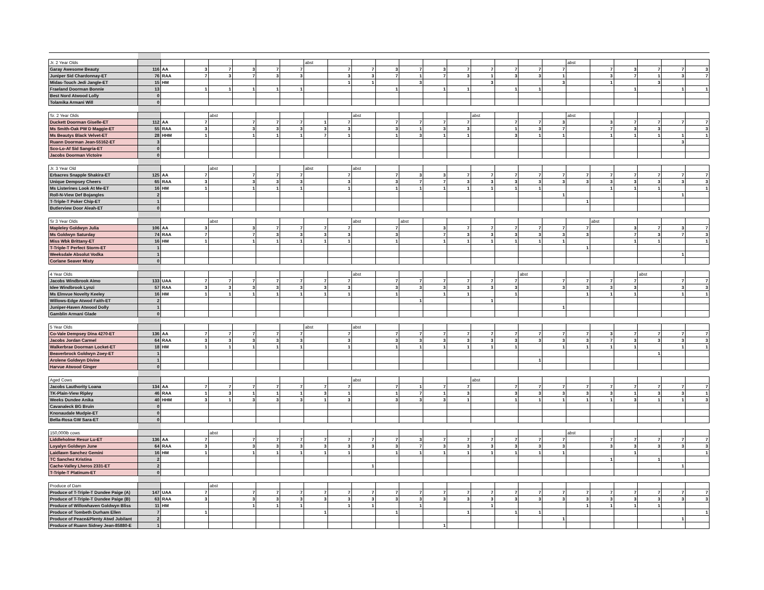| Jr. 2 Year Olds | | | | | | | | abst | | | | | | | | | | | abst | | | | | |
| Garay Awesome Beauty | 116 | AA | 3 | 7 | 3 | 7 | 7 | | 7 | 7 | 3 | 7 | 3 | 7 | 7 | 7 | 7 | 7 | | 7 | 3 | 7 | 7 | 3 |
| Juniper Sid Chardonnay-ET | 76 | RAA | 7 | 3 | 7 | 3 | 3 | | 3 | 3 | 7 | 1 | 7 | 3 | 1 | 3 | 3 | 1 | | 3 | 7 | 1 | 3 | 7 |
| Midas-Touch Jedi Jangle-ET | 15 | HM | | | | | | | 1 | 1 | | 3 | | | 3 | | | 3 | | 1 | | 3 | | |
| Fraeland Doorman Bonnie | 13 | | 1 | 1 | 1 | 1 | 1 | | | | 1 | | 1 | 1 | | 1 | 1 | | | | 1 | | 1 | 1 |
| Best Nord Atwood Lolly | 0 | | | | | | | | | | | | | | | | | | | | | | | |
| Tolamika Armani Will | 0 | | | | | | | | | | | | | | | | | | | | | | | |
| Sr. 2 Year Olds | | | | abst | | | | | | abst | | | | | abst | | | | abst | | | | | |
| Duckett Doorman Giselle-ET | 112 | AA | 7 | | 7 | 7 | 7 | 1 | 7 | | 7 | 7 | 7 | 7 | | 7 | 7 | 3 | | 3 | 7 | 7 | 7 | 7 |
| Ms Smith-Oak PW D Maggie-ET | 55 | RAA | 3 | | 3 | 3 | 3 | 3 | 3 | | 3 | 1 | 3 | 3 | | 1 | 3 | 7 | | 7 | 3 | 3 | | 3 |
| Ms Beautys Black Velvet-ET | 28 | HHM | 1 | | 1 | 1 | 1 | 7 | 1 | | 1 | 3 | 1 | 1 | | 3 | 1 | 1 | | 1 | 1 | 1 | 1 | 1 |
| Ruann Doorman Jean-55162-ET | 3 | | | | | | | | | | | | | | | | | | | | | | 3 | |
| Sco-Lo-Af Sid Sangria-ET | 0 | | | | | | | | | | | | | | | | | | | | | | | |
| Jacobs Doorman Victoire | 0 | | | | | | | | | | | | | | | | | | | | | | | |
| Jr. 3 Year Old | | | | abst | | | | abst | | abst | | | | | | | | | | | | | | |
| Erbacres Snapple Shakira-ET | 125 | AA | 7 | | 7 | 7 | 7 | | 7 | | 7 | 3 | 3 | 7 | 7 | 7 | 7 | 7 | 7 | 7 | 7 | 7 | 7 | 7 |
| Unique Dempsey Cheers | 65 | RAA | 3 | | 3 | 3 | 3 | | 3 | | 3 | 7 | 7 | 3 | 3 | 3 | 3 | 3 | 3 | 3 | 3 | 3 | 3 | 3 |
| Ms Listerines Look At Me-ET | 16 | HM | 1 | | 1 | 1 | 1 | | 1 | | 1 | 1 | 1 | 1 | 1 | 1 | 1 | | | 1 | 1 | 1 | | 1 |
| Roll-N-View Def Bojangles | 2 | | | | | | | | | | | | | | | | | 1 | | | | | 1 | |
| T-Triple-T Poker Chip-ET | 1 | | | | | | | | | | | | | | | | | | 1 | | | | | |
| Butlerview Door Aleah-ET | 0 | | | | | | | | | | | | | | | | | | | | | | | |
| Sr 3 Year Olds | | | | abst | | | | | | abst | | abst | | | | | | | | abst | | | | |
| Mapleley Goldwyn Julia | 106 | AA | 3 | | 3 | 7 | 7 | 7 | 7 | | 7 | | 3 | 7 | 7 | 7 | 7 | 7 | 7 | | 3 | 7 | 3 | 7 |
| Ms Goldwyn Saturday | 74 | RAA | 7 | | 7 | 3 | 3 | 3 | 3 | | 3 | | 7 | 3 | 3 | 3 | 3 | 3 | 3 | | 7 | 3 | 7 | 3 |
| Miss Wbk Brittany-ET | 16 | HM | 1 | | 1 | 1 | 1 | 1 | 1 | | 1 | | 1 | 1 | 1 | 1 | 1 | 1 | | | 1 | 1 | | 1 |
| T-Triple-T Perfect Storm-ET | 1 | | | | | | | | | | | | | | | | | | 1 | | | | | |
| Weeksdale Absolut Vodka | 1 | | | | | | | | | | | | | | | | | | | | | | 1 | |
| Corlane Seaver Misty | 0 | | | | | | | | | | | | | | | | | | | | | | | |
| 4 Year Olds | | | | | | | | | | abst | | | | | | | abst | | | | | abst | | |
| Jacobs Windbrook Aimo | 133 | UAA | 7 | 7 | 7 | 7 | 7 | 7 | 7 | | 7 | 7 | 7 | 7 | 7 | 7 | | 7 | 7 | 7 | 7 | | 7 | 7 |
| Idee Windbrook Lynzi | 57 | RAA | 3 | 3 | 3 | 3 | 3 | 3 | 3 | | 3 | 3 | 3 | 3 | 3 | 3 | | 3 | 3 | 3 | 3 | | 3 | 3 |
| Ms Elmvue Novelty Keeley | 16 | HM | 1 | 1 | 1 | 1 | 1 | 1 | 1 | | 1 | | 1 | 1 | | 1 | | | 1 | 1 | 1 | | 1 | 1 |
| Willows-Edge Atwod Faith-ET | 2 | | | | | | | | | | | 1 | | | 1 | | | | | | | | | |
| Juniper-Haven Atwood Dolly | 1 | | | | | | | | | | | | | | | | | 1 | | | | | | |
| Gamblin Armani Glade | 0 | | | | | | | | | | | | | | | | | | | | | | | |
| 5 Year Olds | | | | | | | | abst | | abst | | | | | | | | | | | | | | |
| Co-Vale Dempsey Dina 4270-ET | 136 | AA | 7 | 7 | 7 | 7 | 7 | | 7 | | 7 | 7 | 7 | 7 | 7 | 7 | 7 | 7 | 7 | 3 | 7 | 7 | 7 | 7 |
| Jacobs Jordan Carmel | 64 | RAA | 3 | 3 | 3 | 3 | 3 | | 3 | | 3 | 3 | 3 | 3 | 3 | 3 | 3 | 3 | 3 | 7 | 3 | 3 | 3 | 3 |
| Walkerbrae Doorman Locket-ET | 18 | HM | 1 | 1 | 1 | 1 | 1 | | 1 | | 1 | 1 | 1 | 1 | 1 | 1 | | 1 | 1 | 1 | 1 | | 1 | 1 |
| Beaverbrock Goldwyn Zoey-ET | 1 | | | | | | | | | | | | | | | | | | | | | 1 | | |
| Arolene Goldwyn Divine | 1 | | | | | | | | | | | | | | | | 1 | | | | | | | |
| Harvue Atwood Ginger | 0 | | | | | | | | | | | | | | | | | | | | | | | |
| Aged Cows | | | | | | | | | | abst | | | | | abst | | | | | | | | | |
| Jacobs Lauthority Loana | 134 | AA | 7 | 7 | 7 | 7 | 7 | 7 | 7 | | 7 | 1 | 7 | 7 | | 7 | 7 | 7 | 7 | 7 | 7 | 7 | 7 | 7 |
| TK-Plain-View Ripley | 46 | RAA | 1 | 3 | 1 | 1 | 1 | 3 | 1 | | 1 | 7 | 1 | 3 | | 3 | 3 | 3 | 3 | 3 | 1 | 3 | 3 | 1 |
| Weeks Dundee Anika | 40 | HHM | 3 | 1 | 3 | 3 | 3 | 1 | 3 | | 3 | 3 | 3 | 1 | | 1 | 1 | 1 | 1 | 1 | 3 | 1 | 1 | 3 |
| Cavanaleck BG Bruin | 0 | | | | | | | | | | | | | | | | | | | | | | | |
| Knonaudale Mudpie-ET | 0 | | | | | | | | | | | | | | | | | | | | | | | |
| Bella-Rosa GW Sara-ET | 0 | | | | | | | | | | | | | | | | | | | | | | | |
| 150,000lb cows | | | | abst | | | | | | | | | | | | | | | abst | | | | | |
| Liddleholme Resur Lu-ET | 136 | AA | 7 | | 7 | 7 | 7 | 7 | 7 | 7 | 7 | 3 | 7 | 7 | 7 | 7 | 7 | 7 | | 7 | 7 | 7 | 7 | 7 |
| Loyalyn Goldwyn June | 64 | RAA | 3 | | 3 | 3 | 3 | 3 | 3 | 3 | 3 | 7 | 3 | 3 | 3 | 3 | 3 | 3 | | 3 | 3 | 3 | 3 | 3 |
| Laidlawn Sanchez Gemini | 16 | HM | 1 | | 1 | 1 | 1 | 1 | 1 | | 1 | 1 | 1 | 1 | 1 | 1 | 1 | 1 | | | 1 | | | 1 |
| TC Sanchez Kristina | 2 | | | | | | | | | | | | | | | | | | | 1 | | 1 | | |
| Cache-Valley Lheros 2331-ET | 2 | | | | | | | | | 1 | | | | | | | | | | | | | 1 | |
| T-Triple-T Platinum-ET | 0 | | | | | | | | | | | | | | | | | | | | | | | |
| Produce of Dam | | | | abst | | | | | | | | | | | | | | | | | | | | |
| Produce of T-Triple-T Dundee Paige (A) | 147 | UAA | 7 | | 7 | 7 | 7 | 7 | 7 | 7 | 7 | 7 | 7 | 7 | 7 | 7 | 7 | 7 | 7 | 7 | 7 | 7 | 7 | 7 |
| Produce of T-Triple-T Dundee Paige (B) | 63 | RAA | 3 | | 3 | 3 | 3 | 3 | 3 | 3 | 3 | 3 | 3 | 3 | 3 | 3 | 3 | 3 | 3 | 3 | 3 | 3 | 3 | 3 |
| Produce of Willowhaven Goldwyn Bliss | 11 | HM | | | 1 | 1 | 1 | | 1 | 1 | | 1 | | | 1 | | | | 1 | 1 | 1 | 1 | | |
| Produce of Tombeth Durham Ellen | 7 | | 1 | | | | | 1 | | | 1 | | | 1 | | 1 | 1 | | | | | | | 1 |
| Produce of Peace&Plenty Atwd Jubilant | 2 | | | | | | | | | | | | | | | | | 1 | | | | | 1 | |
| Produce of Ruann Sidney Jean-85880-E | 1 | | | | | | | | | | | | 1 | | | | | | | | | | | |